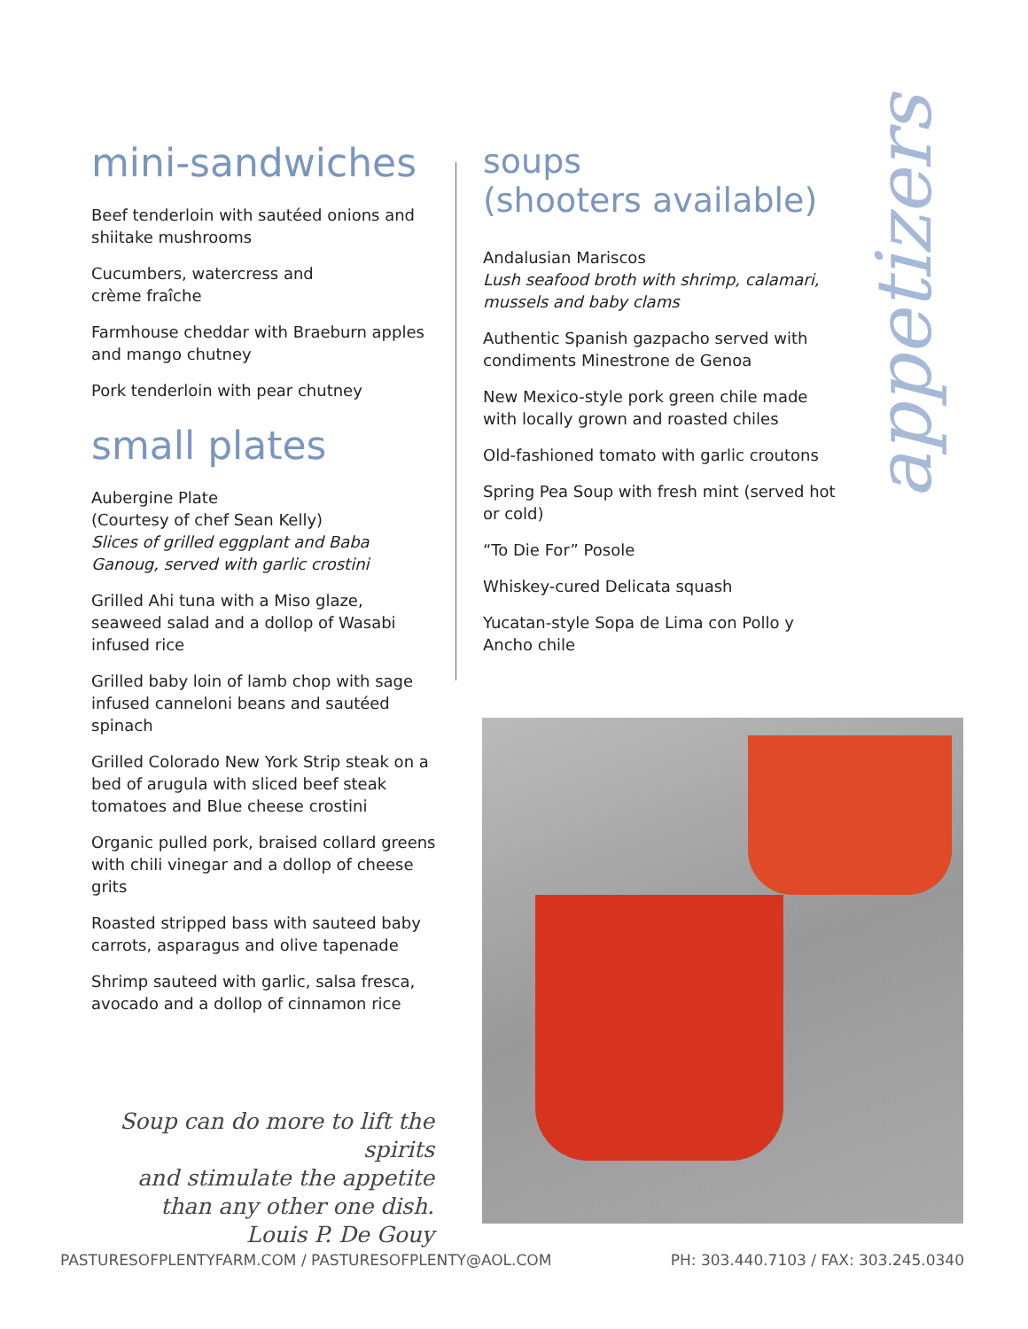appetizers
mini-sandwiches
Beef tenderloin with sautéed onions and shiitake mushrooms
Cucumbers, watercress and
crème fraîche
Farmhouse cheddar with Braeburn apples and mango chutney
Pork tenderloin with pear chutney
small plates
Aubergine Plate
(Courtesy of chef Sean Kelly)
Slices of grilled eggplant and Baba Ganoug, served with garlic crostini
Grilled Ahi tuna with a Miso glaze, seaweed salad and a dollop of Wasabi infused rice
Grilled baby loin of lamb chop with sage infused canneloni beans and sautéed spinach
Grilled Colorado New York Strip steak on a bed of arugula with sliced beef steak tomatoes and Blue cheese crostini
Organic pulled pork, braised collard greens with chili vinegar and a dollop of cheese grits
Roasted stripped bass with sauteed baby carrots, asparagus and olive tapenade
Shrimp sauteed with garlic, salsa fresca, avocado and a dollop of cinnamon rice
soups
(shooters available)
Andalusian Mariscos
Lush seafood broth with shrimp, calamari, mussels and baby clams
Authentic Spanish gazpacho served with condiments Minestrone de Genoa
New Mexico-style pork green chile made with locally grown and roasted chiles
Old-fashioned tomato with garlic croutons
Spring Pea Soup with fresh mint (served hot or cold)
“To Die For” Posole
Whiskey-cured Delicata squash
Yucatan-style Sopa de Lima con Pollo y Ancho chile
Soup can do more to lift the spirits
and stimulate the appetite
than any other one dish.
Louis P. De Gouy
PASTURESOFPLENTYFARM.COM / PASTURESOFPLENTY@AOL.COM PH: 303.440.7103 / FAX: 303.245.0340